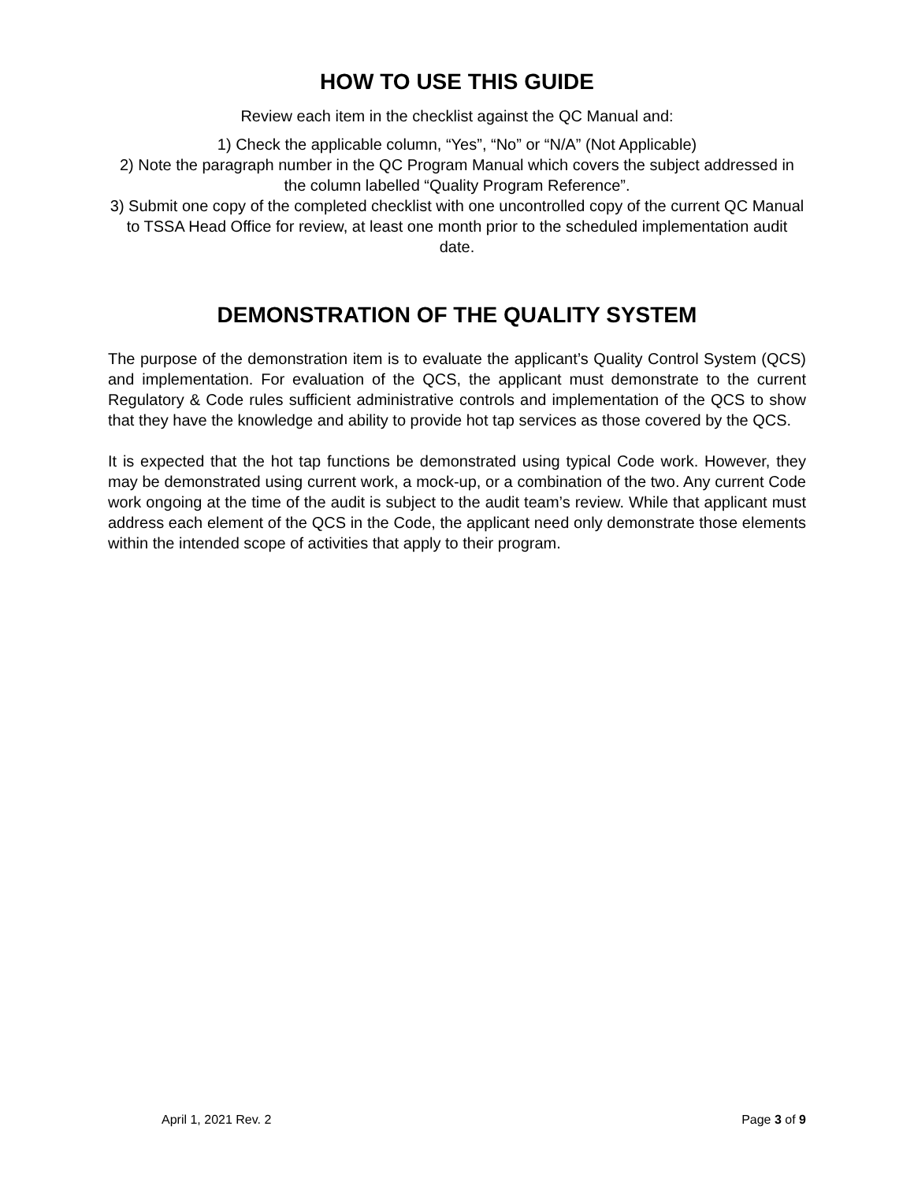HOW TO USE THIS GUIDE
Review each item in the checklist against the QC Manual and:
1) Check the applicable column, “Yes”, “No” or “N/A” (Not Applicable)
2) Note the paragraph number in the QC Program Manual which covers the subject addressed in the column labelled “Quality Program Reference”.
3) Submit one copy of the completed checklist with one uncontrolled copy of the current QC Manual to TSSA Head Office for review, at least one month prior to the scheduled implementation audit date.
DEMONSTRATION OF THE QUALITY SYSTEM
The purpose of the demonstration item is to evaluate the applicant’s Quality Control System (QCS) and implementation. For evaluation of the QCS, the applicant must demonstrate to the current Regulatory & Code rules sufficient administrative controls and implementation of the QCS to show that they have the knowledge and ability to provide hot tap services as those covered by the QCS.
It is expected that the hot tap functions be demonstrated using typical Code work. However, they may be demonstrated using current work, a mock-up, or a combination of the two. Any current Code work ongoing at the time of the audit is subject to the audit team’s review. While that applicant must address each element of the QCS in the Code, the applicant need only demonstrate those elements within the intended scope of activities that apply to their program.
April 1, 2021 Rev. 2 Page 3 of 9